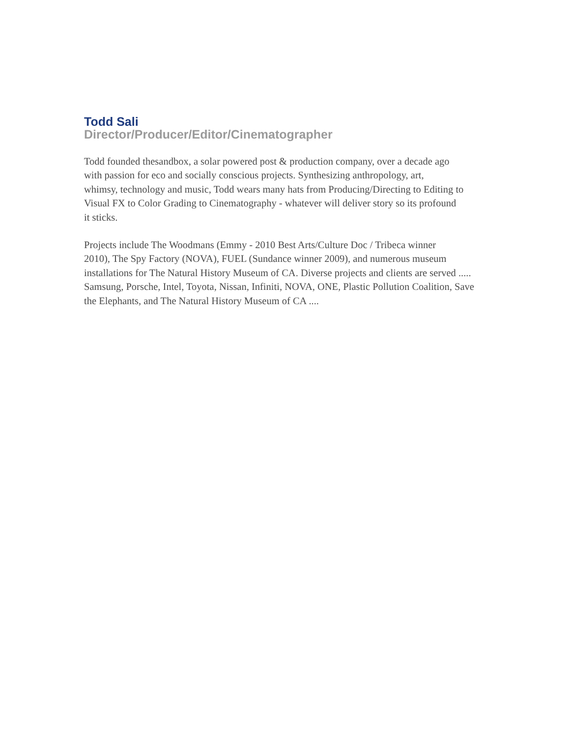Todd Sali
Director/Producer/Editor/Cinematographer
Todd founded thesandbox, a solar powered post & production company, over a decade ago
with passion for eco and socially conscious projects. Synthesizing anthropology, art,
whimsy, technology and music, Todd wears many hats from Producing/Directing to Editing to
Visual FX to Color Grading to Cinematography - whatever will deliver story so its profound
it sticks.
Projects include The Woodmans (Emmy - 2010 Best Arts/Culture Doc / Tribeca winner
2010), The Spy Factory (NOVA), FUEL (Sundance winner 2009), and numerous museum
installations for The Natural History Museum of CA. Diverse projects and clients are served .....
Samsung, Porsche, Intel, Toyota, Nissan, Infiniti, NOVA, ONE, Plastic Pollution Coalition, Save
the Elephants, and The Natural History Museum of CA ....